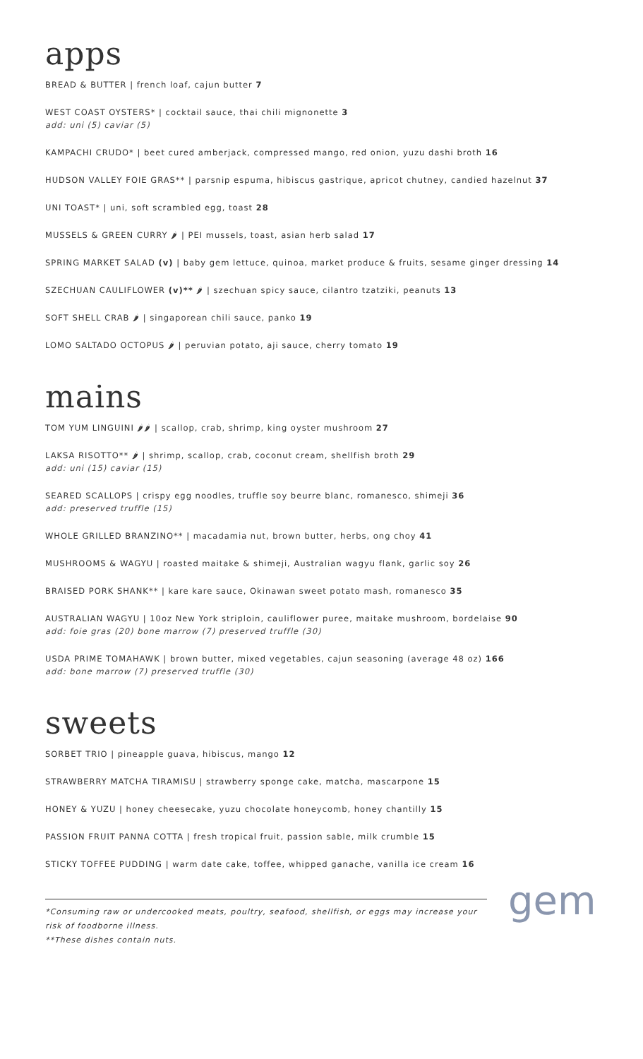apps
BREAD & BUTTER | french loaf, cajun butter 7
WEST COAST OYSTERS* | cocktail sauce, thai chili mignonette 3
add: uni (5) caviar (5)
KAMPACHI CRUDO* | beet cured amberjack, compressed mango, red onion, yuzu dashi broth 16
HUDSON VALLEY FOIE GRAS** | parsnip espuma, hibiscus gastrique, apricot chutney, candied hazelnut 37
UNI TOAST* | uni, soft scrambled egg, toast 28
MUSSELS & GREEN CURRY 🌶 | PEI mussels, toast, asian herb salad 17
SPRING MARKET SALAD (v) | baby gem lettuce, quinoa, market produce & fruits, sesame ginger dressing 14
SZECHUAN CAULIFLOWER (v)** 🌶 | szechuan spicy sauce, cilantro tzatziki, peanuts 13
SOFT SHELL CRAB 🌶 | singaporean chili sauce, panko 19
LOMO SALTADO OCTOPUS 🌶 | peruvian potato, aji sauce, cherry tomato 19
mains
TOM YUM LINGUINI 🌶🌶 | scallop, crab, shrimp, king oyster mushroom 27
LAKSA RISOTTO** 🌶 | shrimp, scallop, crab, coconut cream, shellfish broth 29
add: uni (15) caviar (15)
SEARED SCALLOPS | crispy egg noodles, truffle soy beurre blanc, romanesco, shimeji 36
add: preserved truffle (15)
WHOLE GRILLED BRANZINO** | macadamia nut, brown butter, herbs, ong choy 41
MUSHROOMS & WAGYU | roasted maitake & shimeji, Australian wagyu flank, garlic soy 26
BRAISED PORK SHANK** | kare kare sauce, Okinawan sweet potato mash, romanesco 35
AUSTRALIAN WAGYU | 10oz New York striploin, cauliflower puree, maitake mushroom, bordelaise 90
add: foie gras (20) bone marrow (7) preserved truffle (30)
USDA PRIME TOMAHAWK | brown butter, mixed vegetables, cajun seasoning (average 48 oz) 166
add: bone marrow (7) preserved truffle (30)
sweets
SORBET TRIO | pineapple guava, hibiscus, mango 12
STRAWBERRY MATCHA TIRAMISU | strawberry sponge cake, matcha, mascarpone 15
HONEY & YUZU | honey cheesecake, yuzu chocolate honeycomb, honey chantilly 15
PASSION FRUIT PANNA COTTA | fresh tropical fruit, passion sable, milk crumble 15
STICKY TOFFEE PUDDING | warm date cake, toffee, whipped ganache, vanilla ice cream 16
*Consuming raw or undercooked meats, poultry, seafood, shellfish, or eggs may increase your risk of foodborne illness.
**These dishes contain nuts.
gem